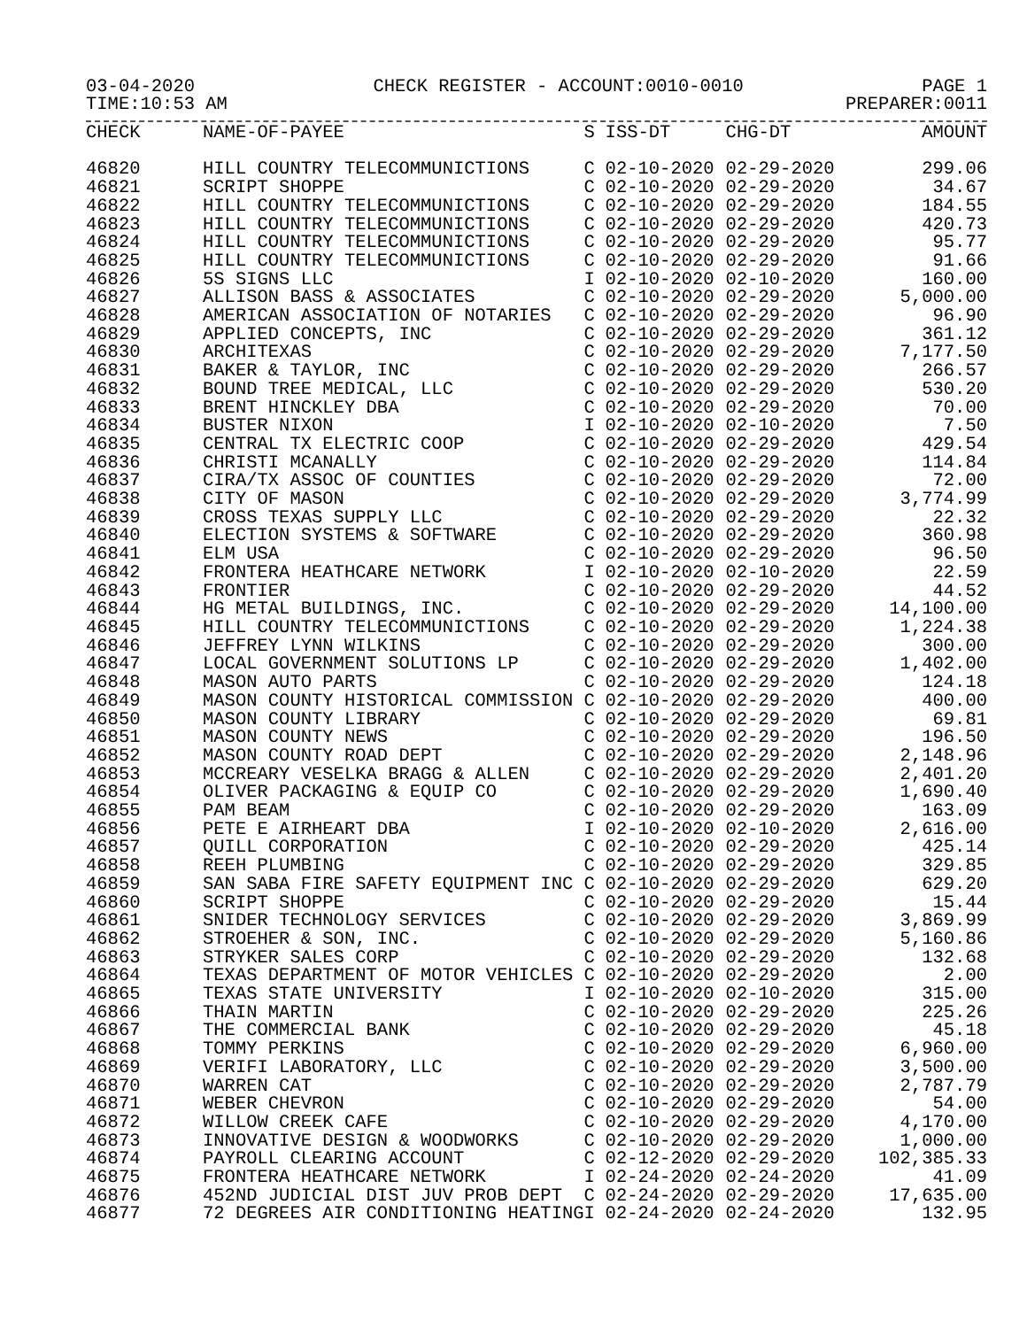03-04-2020 CHECK REGISTER - ACCOUNT:0010-0010 PAGE 1
TIME:10:53 AM PREPARER:0011
| CHECK | NAME-OF-PAYEE | S | ISS-DT | CHG-DT | AMOUNT |
| --- | --- | --- | --- | --- | --- |
| 46820 | HILL COUNTRY TELECOMMUNICTIONS | C | 02-10-2020 | 02-29-2020 | 299.06 |
| 46821 | SCRIPT SHOPPE | C | 02-10-2020 | 02-29-2020 | 34.67 |
| 46822 | HILL COUNTRY TELECOMMUNICTIONS | C | 02-10-2020 | 02-29-2020 | 184.55 |
| 46823 | HILL COUNTRY TELECOMMUNICTIONS | C | 02-10-2020 | 02-29-2020 | 420.73 |
| 46824 | HILL COUNTRY TELECOMMUNICTIONS | C | 02-10-2020 | 02-29-2020 | 95.77 |
| 46825 | HILL COUNTRY TELECOMMUNICTIONS | C | 02-10-2020 | 02-29-2020 | 91.66 |
| 46826 | 5S SIGNS LLC | I | 02-10-2020 | 02-10-2020 | 160.00 |
| 46827 | ALLISON BASS & ASSOCIATES | C | 02-10-2020 | 02-29-2020 | 5,000.00 |
| 46828 | AMERICAN ASSOCIATION OF NOTARIES | C | 02-10-2020 | 02-29-2020 | 96.90 |
| 46829 | APPLIED CONCEPTS, INC | C | 02-10-2020 | 02-29-2020 | 361.12 |
| 46830 | ARCHITEXAS | C | 02-10-2020 | 02-29-2020 | 7,177.50 |
| 46831 | BAKER & TAYLOR, INC | C | 02-10-2020 | 02-29-2020 | 266.57 |
| 46832 | BOUND TREE MEDICAL, LLC | C | 02-10-2020 | 02-29-2020 | 530.20 |
| 46833 | BRENT HINCKLEY DBA | C | 02-10-2020 | 02-29-2020 | 70.00 |
| 46834 | BUSTER NIXON | I | 02-10-2020 | 02-10-2020 | 7.50 |
| 46835 | CENTRAL TX ELECTRIC COOP | C | 02-10-2020 | 02-29-2020 | 429.54 |
| 46836 | CHRISTI MCANALLY | C | 02-10-2020 | 02-29-2020 | 114.84 |
| 46837 | CIRA/TX ASSOC OF COUNTIES | C | 02-10-2020 | 02-29-2020 | 72.00 |
| 46838 | CITY OF MASON | C | 02-10-2020 | 02-29-2020 | 3,774.99 |
| 46839 | CROSS TEXAS SUPPLY LLC | C | 02-10-2020 | 02-29-2020 | 22.32 |
| 46840 | ELECTION SYSTEMS & SOFTWARE | C | 02-10-2020 | 02-29-2020 | 360.98 |
| 46841 | ELM USA | C | 02-10-2020 | 02-29-2020 | 96.50 |
| 46842 | FRONTERA HEATHCARE NETWORK | I | 02-10-2020 | 02-10-2020 | 22.59 |
| 46843 | FRONTIER | C | 02-10-2020 | 02-29-2020 | 44.52 |
| 46844 | HG METAL BUILDINGS, INC. | C | 02-10-2020 | 02-29-2020 | 14,100.00 |
| 46845 | HILL COUNTRY TELECOMMUNICTIONS | C | 02-10-2020 | 02-29-2020 | 1,224.38 |
| 46846 | JEFFREY LYNN WILKINS | C | 02-10-2020 | 02-29-2020 | 300.00 |
| 46847 | LOCAL GOVERNMENT SOLUTIONS LP | C | 02-10-2020 | 02-29-2020 | 1,402.00 |
| 46848 | MASON AUTO PARTS | C | 02-10-2020 | 02-29-2020 | 124.18 |
| 46849 | MASON COUNTY HISTORICAL COMMISSION | C | 02-10-2020 | 02-29-2020 | 400.00 |
| 46850 | MASON COUNTY LIBRARY | C | 02-10-2020 | 02-29-2020 | 69.81 |
| 46851 | MASON COUNTY NEWS | C | 02-10-2020 | 02-29-2020 | 196.50 |
| 46852 | MASON COUNTY ROAD DEPT | C | 02-10-2020 | 02-29-2020 | 2,148.96 |
| 46853 | MCCREARY VESELKA BRAGG & ALLEN | C | 02-10-2020 | 02-29-2020 | 2,401.20 |
| 46854 | OLIVER PACKAGING & EQUIP CO | C | 02-10-2020 | 02-29-2020 | 1,690.40 |
| 46855 | PAM BEAM | C | 02-10-2020 | 02-29-2020 | 163.09 |
| 46856 | PETE E AIRHEART DBA | I | 02-10-2020 | 02-10-2020 | 2,616.00 |
| 46857 | QUILL CORPORATION | C | 02-10-2020 | 02-29-2020 | 425.14 |
| 46858 | REEH PLUMBING | C | 02-10-2020 | 02-29-2020 | 329.85 |
| 46859 | SAN SABA FIRE SAFETY EQUIPMENT INC | C | 02-10-2020 | 02-29-2020 | 629.20 |
| 46860 | SCRIPT SHOPPE | C | 02-10-2020 | 02-29-2020 | 15.44 |
| 46861 | SNIDER TECHNOLOGY SERVICES | C | 02-10-2020 | 02-29-2020 | 3,869.99 |
| 46862 | STROEHER & SON, INC. | C | 02-10-2020 | 02-29-2020 | 5,160.86 |
| 46863 | STRYKER SALES CORP | C | 02-10-2020 | 02-29-2020 | 132.68 |
| 46864 | TEXAS DEPARTMENT OF MOTOR VEHICLES | C | 02-10-2020 | 02-29-2020 | 2.00 |
| 46865 | TEXAS STATE UNIVERSITY | I | 02-10-2020 | 02-10-2020 | 315.00 |
| 46866 | THAIN MARTIN | C | 02-10-2020 | 02-29-2020 | 225.26 |
| 46867 | THE COMMERCIAL BANK | C | 02-10-2020 | 02-29-2020 | 45.18 |
| 46868 | TOMMY PERKINS | C | 02-10-2020 | 02-29-2020 | 6,960.00 |
| 46869 | VERIFI LABORATORY, LLC | C | 02-10-2020 | 02-29-2020 | 3,500.00 |
| 46870 | WARREN CAT | C | 02-10-2020 | 02-29-2020 | 2,787.79 |
| 46871 | WEBER CHEVRON | C | 02-10-2020 | 02-29-2020 | 54.00 |
| 46872 | WILLOW CREEK CAFE | C | 02-10-2020 | 02-29-2020 | 4,170.00 |
| 46873 | INNOVATIVE DESIGN & WOODWORKS | C | 02-10-2020 | 02-29-2020 | 1,000.00 |
| 46874 | PAYROLL CLEARING ACCOUNT | C | 02-12-2020 | 02-29-2020 | 102,385.33 |
| 46875 | FRONTERA HEATHCARE NETWORK | I | 02-24-2020 | 02-24-2020 | 41.09 |
| 46876 | 452ND JUDICIAL DIST JUV PROB DEPT | C | 02-24-2020 | 02-29-2020 | 17,635.00 |
| 46877 | 72 DEGREES AIR CONDITIONING HEATING | I | 02-24-2020 | 02-24-2020 | 132.95 |